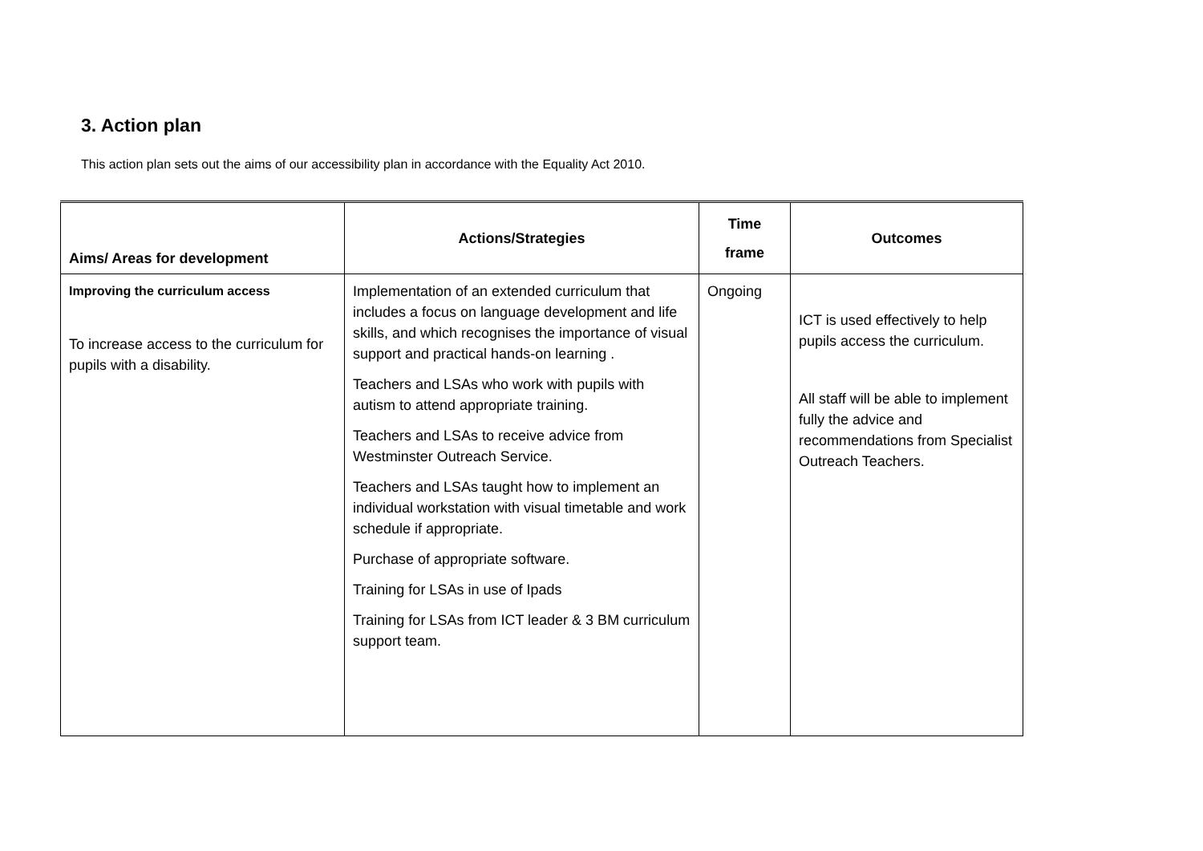3. Action plan
This action plan sets out the aims of our accessibility plan in accordance with the Equality Act 2010.
| Aims/ Areas for development | Actions/Strategies | Time frame | Outcomes |
| --- | --- | --- | --- |
| Improving the curriculum access To increase access to the curriculum for pupils with a disability. | Implementation of an extended curriculum that includes a focus on language development and life skills, and which recognises the importance of visual support and practical hands-on learning . Teachers and LSAs who work with pupils with autism to attend appropriate training. Teachers and LSAs to receive advice from Westminster Outreach Service. Teachers and LSAs taught how to implement an individual workstation with visual timetable and work schedule if appropriate. Purchase of appropriate software. Training for LSAs in use of Ipads Training for LSAs from ICT leader & 3 BM curriculum support team. | Ongoing | ICT is used effectively to help pupils access the curriculum. All staff will be able to implement fully the advice and recommendations from Specialist Outreach Teachers. |